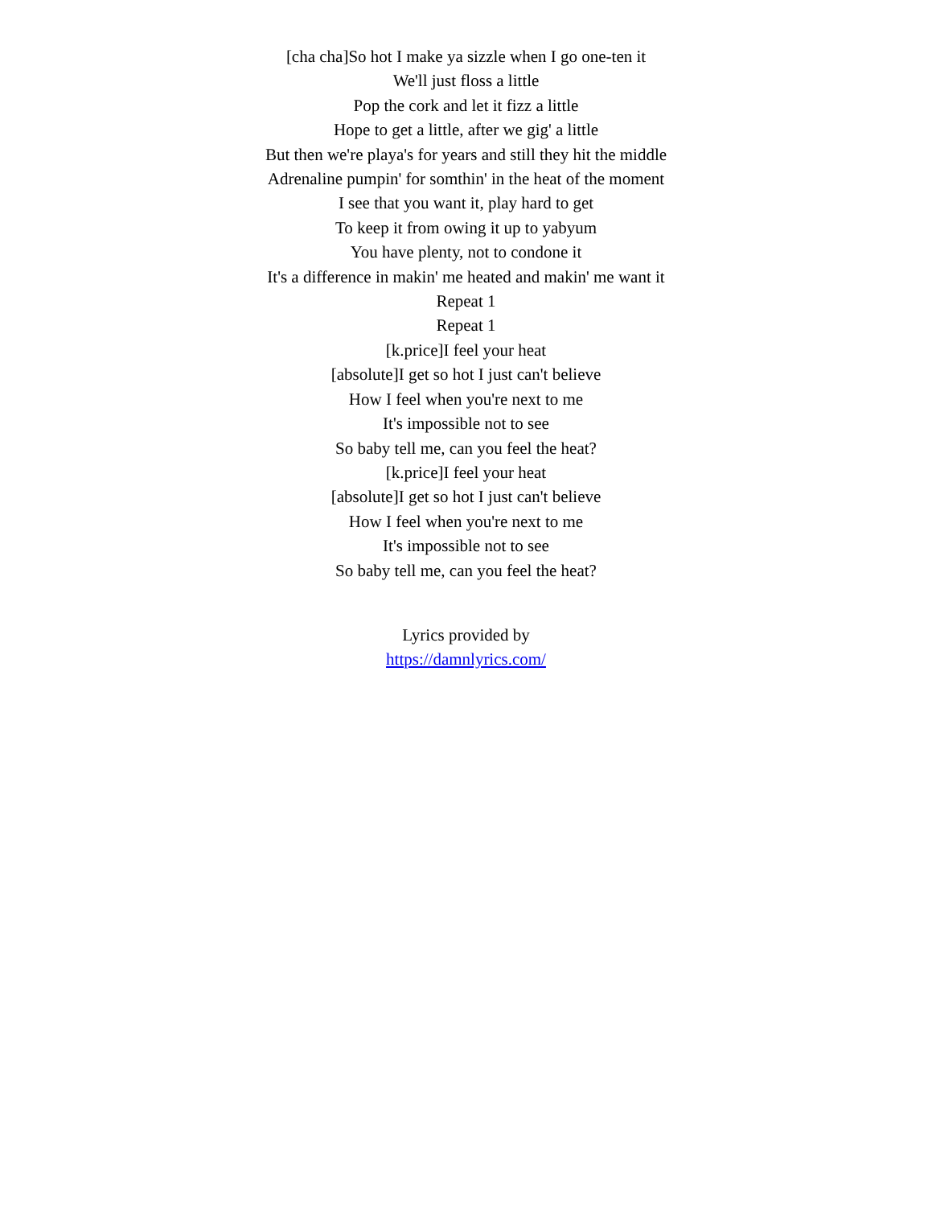[cha cha]So hot I make ya sizzle when I go one-ten it
We'll just floss a little
Pop the cork and let it fizz a little
Hope to get a little, after we gig' a little
But then we're playa's for years and still they hit the middle
Adrenaline pumpin' for somthin' in the heat of the moment
I see that you want it, play hard to get
To keep it from owing it up to yabyum
You have plenty, not to condone it
It's a difference in makin' me heated and makin' me want it
Repeat 1
Repeat 1
[k.price]I feel your heat
[absolute]I get so hot I just can't believe
How I feel when you're next to me
It's impossible not to see
So baby tell me, can you feel the heat?
[k.price]I feel your heat
[absolute]I get so hot I just can't believe
How I feel when you're next to me
It's impossible not to see
So baby tell me, can you feel the heat?
Lyrics provided by
https://damnlyrics.com/